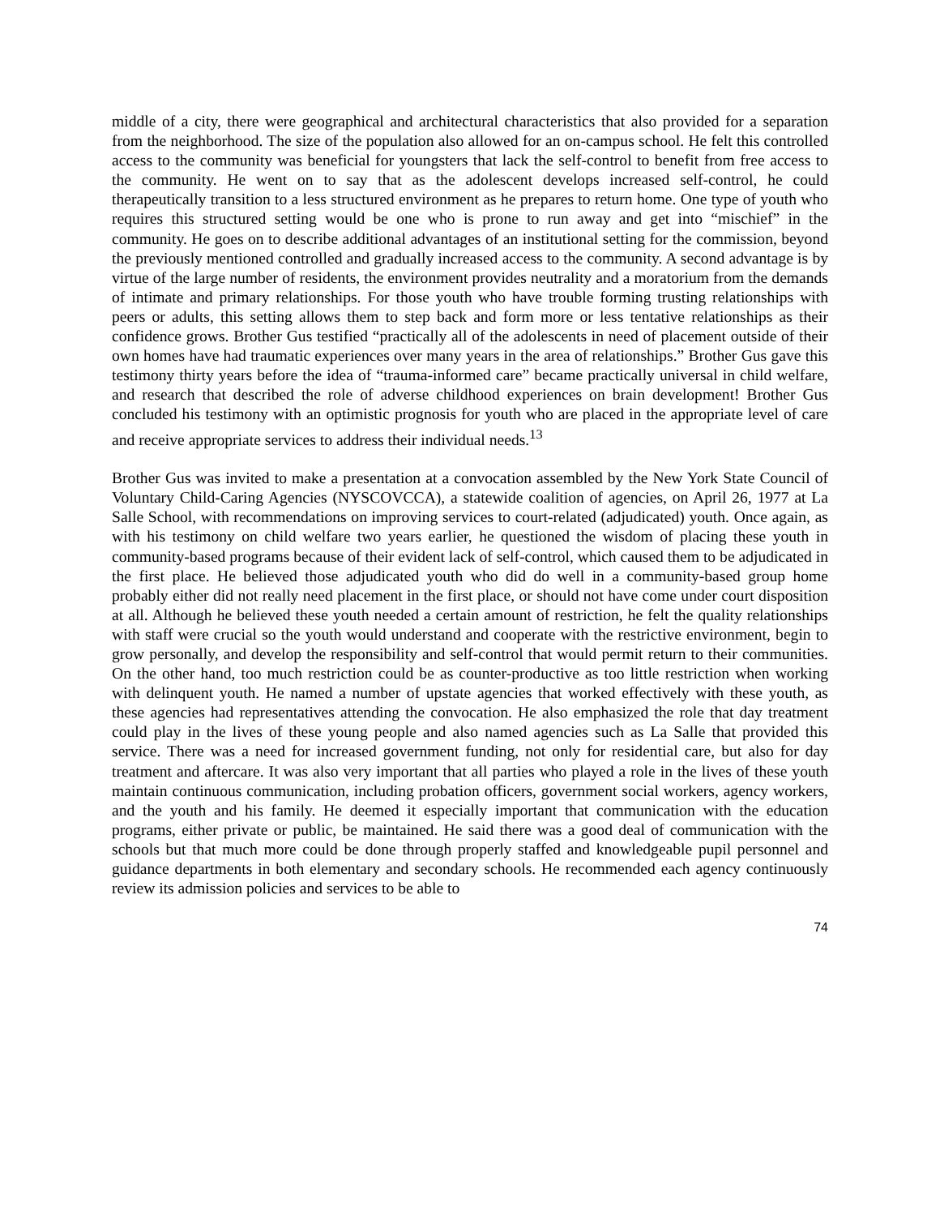middle of a city, there were geographical and architectural characteristics that also provided for a separation from the neighborhood. The size of the population also allowed for an on-campus school. He felt this controlled access to the community was beneficial for youngsters that lack the self-control to benefit from free access to the community. He went on to say that as the adolescent develops increased self-control, he could therapeutically transition to a less structured environment as he prepares to return home. One type of youth who requires this structured setting would be one who is prone to run away and get into “mischief” in the community. He goes on to describe additional advantages of an institutional setting for the commission, beyond the previously mentioned controlled and gradually increased access to the community. A second advantage is by virtue of the large number of residents, the environment provides neutrality and a moratorium from the demands of intimate and primary relationships. For those youth who have trouble forming trusting relationships with peers or adults, this setting allows them to step back and form more or less tentative relationships as their confidence grows. Brother Gus testified “practically all of the adolescents in need of placement outside of their own homes have had traumatic experiences over many years in the area of relationships.” Brother Gus gave this testimony thirty years before the idea of “trauma-informed care” became practically universal in child welfare, and research that described the role of adverse childhood experiences on brain development! Brother Gus concluded his testimony with an optimistic prognosis for youth who are placed in the appropriate level of care and receive appropriate services to address their individual needs.<sup>13</sup>
Brother Gus was invited to make a presentation at a convocation assembled by the New York State Council of Voluntary Child-Caring Agencies (NYSCOVCCA), a statewide coalition of agencies, on April 26, 1977 at La Salle School, with recommendations on improving services to court-related (adjudicated) youth. Once again, as with his testimony on child welfare two years earlier, he questioned the wisdom of placing these youth in community-based programs because of their evident lack of self-control, which caused them to be adjudicated in the first place. He believed those adjudicated youth who did do well in a community-based group home probably either did not really need placement in the first place, or should not have come under court disposition at all. Although he believed these youth needed a certain amount of restriction, he felt the quality relationships with staff were crucial so the youth would understand and cooperate with the restrictive environment, begin to grow personally, and develop the responsibility and self-control that would permit return to their communities. On the other hand, too much restriction could be as counter-productive as too little restriction when working with delinquent youth. He named a number of upstate agencies that worked effectively with these youth, as these agencies had representatives attending the convocation. He also emphasized the role that day treatment could play in the lives of these young people and also named agencies such as La Salle that provided this service. There was a need for increased government funding, not only for residential care, but also for day treatment and aftercare. It was also very important that all parties who played a role in the lives of these youth maintain continuous communication, including probation officers, government social workers, agency workers, and the youth and his family. He deemed it especially important that communication with the education programs, either private or public, be maintained. He said there was a good deal of communication with the schools but that much more could be done through properly staffed and knowledgeable pupil personnel and guidance departments in both elementary and secondary schools. He recommended each agency continuously review its admission policies and services to be able to
74